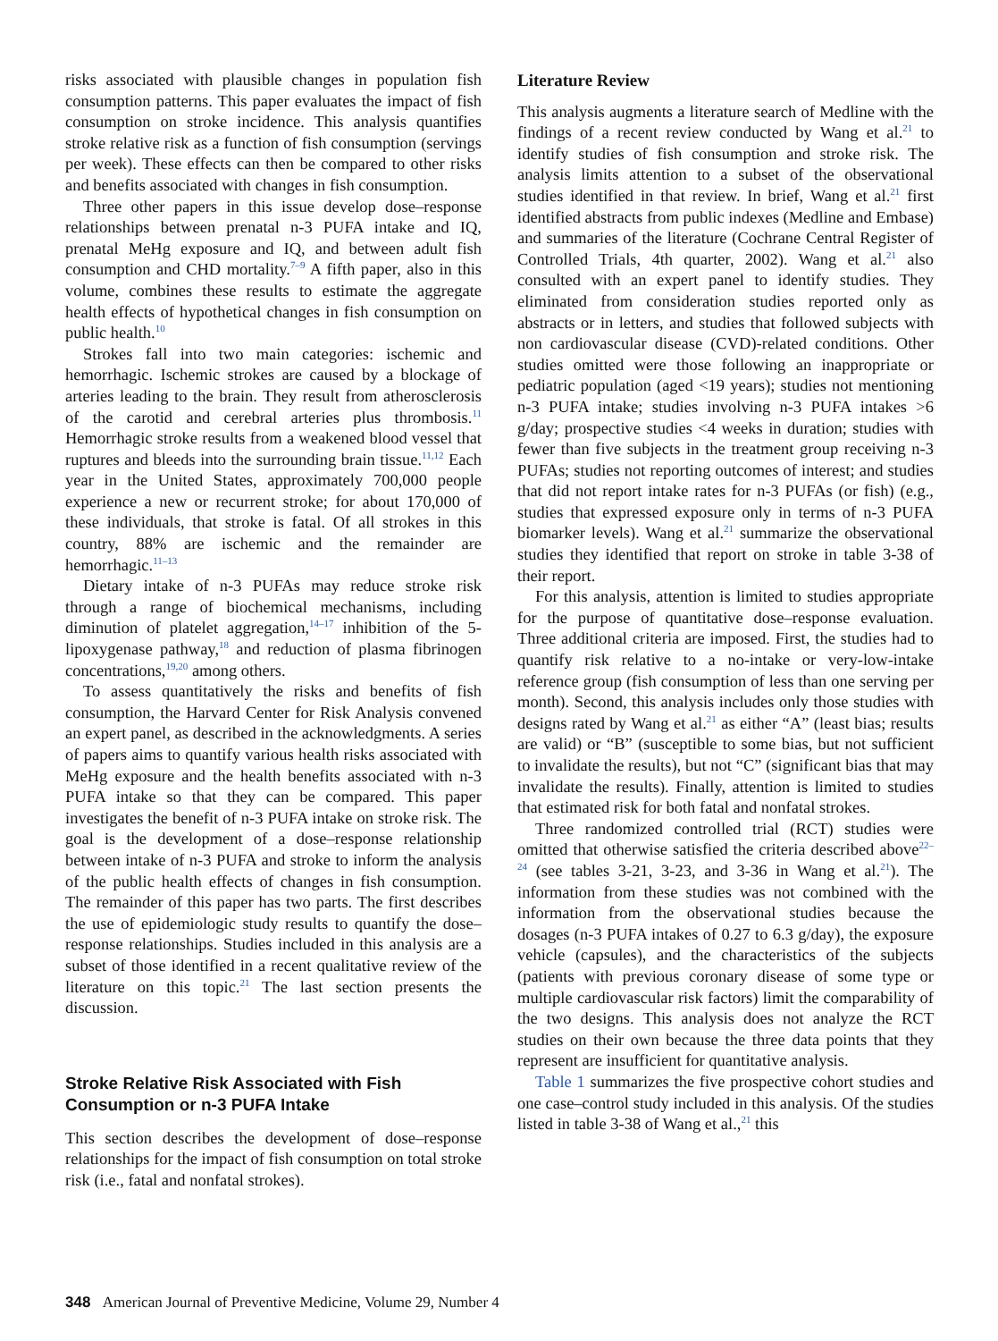risks associated with plausible changes in population fish consumption patterns. This paper evaluates the impact of fish consumption on stroke incidence. This analysis quantifies stroke relative risk as a function of fish consumption (servings per week). These effects can then be compared to other risks and benefits associated with changes in fish consumption.
Three other papers in this issue develop dose–response relationships between prenatal n-3 PUFA intake and IQ, prenatal MeHg exposure and IQ, and between adult fish consumption and CHD mortality.<sup>7–9</sup> A fifth paper, also in this volume, combines these results to estimate the aggregate health effects of hypothetical changes in fish consumption on public health.<sup>10</sup>
Strokes fall into two main categories: ischemic and hemorrhagic. Ischemic strokes are caused by a blockage of arteries leading to the brain. They result from atherosclerosis of the carotid and cerebral arteries plus thrombosis.<sup>11</sup> Hemorrhagic stroke results from a weakened blood vessel that ruptures and bleeds into the surrounding brain tissue.<sup>11,12</sup> Each year in the United States, approximately 700,000 people experience a new or recurrent stroke; for about 170,000 of these individuals, that stroke is fatal. Of all strokes in this country, 88% are ischemic and the remainder are hemorrhagic.<sup>11–13</sup>
Dietary intake of n-3 PUFAs may reduce stroke risk through a range of biochemical mechanisms, including diminution of platelet aggregation,<sup>14–17</sup> inhibition of the 5-lipoxygenase pathway,<sup>18</sup> and reduction of plasma fibrinogen concentrations,<sup>19,20</sup> among others.
To assess quantitatively the risks and benefits of fish consumption, the Harvard Center for Risk Analysis convened an expert panel, as described in the acknowledgments. A series of papers aims to quantify various health risks associated with MeHg exposure and the health benefits associated with n-3 PUFA intake so that they can be compared. This paper investigates the benefit of n-3 PUFA intake on stroke risk. The goal is the development of a dose–response relationship between intake of n-3 PUFA and stroke to inform the analysis of the public health effects of changes in fish consumption. The remainder of this paper has two parts. The first describes the use of epidemiologic study results to quantify the dose–response relationships. Studies included in this analysis are a subset of those identified in a recent qualitative review of the literature on this topic.<sup>21</sup> The last section presents the discussion.
Stroke Relative Risk Associated with Fish Consumption or n-3 PUFA Intake
This section describes the development of dose–response relationships for the impact of fish consumption on total stroke risk (i.e., fatal and nonfatal strokes).
Literature Review
This analysis augments a literature search of Medline with the findings of a recent review conducted by Wang et al.<sup>21</sup> to identify studies of fish consumption and stroke risk. The analysis limits attention to a subset of the observational studies identified in that review. In brief, Wang et al.<sup>21</sup> first identified abstracts from public indexes (Medline and Embase) and summaries of the literature (Cochrane Central Register of Controlled Trials, 4th quarter, 2002). Wang et al.<sup>21</sup> also consulted with an expert panel to identify studies. They eliminated from consideration studies reported only as abstracts or in letters, and studies that followed subjects with non cardiovascular disease (CVD)-related conditions. Other studies omitted were those following an inappropriate or pediatric population (aged <19 years); studies not mentioning n-3 PUFA intake; studies involving n-3 PUFA intakes >6 g/day; prospective studies <4 weeks in duration; studies with fewer than five subjects in the treatment group receiving n-3 PUFAs; studies not reporting outcomes of interest; and studies that did not report intake rates for n-3 PUFAs (or fish) (e.g., studies that expressed exposure only in terms of n-3 PUFA biomarker levels). Wang et al.<sup>21</sup> summarize the observational studies they identified that report on stroke in table 3-38 of their report.
For this analysis, attention is limited to studies appropriate for the purpose of quantitative dose–response evaluation. Three additional criteria are imposed. First, the studies had to quantify risk relative to a no-intake or very-low-intake reference group (fish consumption of less than one serving per month). Second, this analysis includes only those studies with designs rated by Wang et al.<sup>21</sup> as either “A” (least bias; results are valid) or “B” (susceptible to some bias, but not sufficient to invalidate the results), but not “C” (significant bias that may invalidate the results). Finally, attention is limited to studies that estimated risk for both fatal and nonfatal strokes.
Three randomized controlled trial (RCT) studies were omitted that otherwise satisfied the criteria described above<sup>22–24</sup> (see tables 3-21, 3-23, and 3-36 in Wang et al.<sup>21</sup>). The information from these studies was not combined with the information from the observational studies because the dosages (n-3 PUFA intakes of 0.27 to 6.3 g/day), the exposure vehicle (capsules), and the characteristics of the subjects (patients with previous coronary disease of some type or multiple cardiovascular risk factors) limit the comparability of the two designs. This analysis does not analyze the RCT studies on their own because the three data points that they represent are insufficient for quantitative analysis.
Table 1 summarizes the five prospective cohort studies and one case–control study included in this analysis. Of the studies listed in table 3-38 of Wang et al.,<sup>21</sup> this
348 American Journal of Preventive Medicine, Volume 29, Number 4